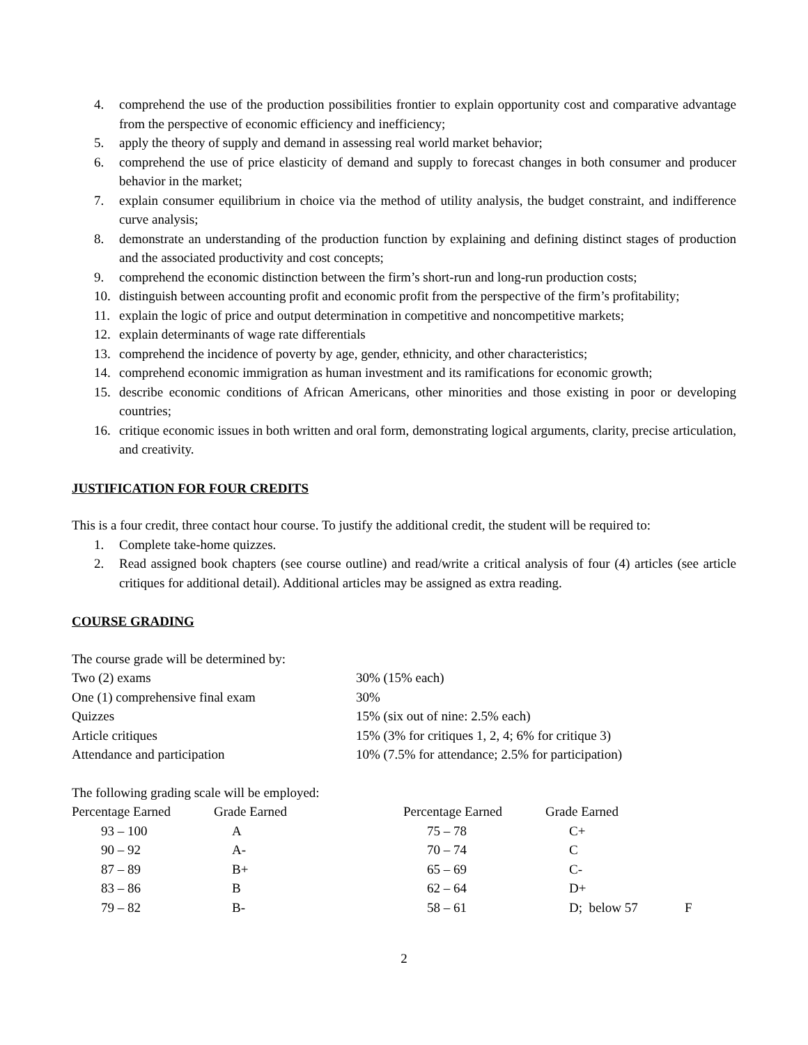4. comprehend the use of the production possibilities frontier to explain opportunity cost and comparative advantage from the perspective of economic efficiency and inefficiency;
5. apply the theory of supply and demand in assessing real world market behavior;
6. comprehend the use of price elasticity of demand and supply to forecast changes in both consumer and producer behavior in the market;
7. explain consumer equilibrium in choice via the method of utility analysis, the budget constraint, and indifference curve analysis;
8. demonstrate an understanding of the production function by explaining and defining distinct stages of production and the associated productivity and cost concepts;
9. comprehend the economic distinction between the firm’s short-run and long-run production costs;
10. distinguish between accounting profit and economic profit from the perspective of the firm’s profitability;
11. explain the logic of price and output determination in competitive and noncompetitive markets;
12. explain determinants of wage rate differentials
13. comprehend the incidence of poverty by age, gender, ethnicity, and other characteristics;
14. comprehend economic immigration as human investment and its ramifications for economic growth;
15. describe economic conditions of African Americans, other minorities and those existing in poor or developing countries;
16. critique economic issues in both written and oral form, demonstrating logical arguments, clarity, precise articulation, and creativity.
JUSTIFICATION FOR FOUR CREDITS
This is a four credit, three contact hour course. To justify the additional credit, the student will be required to:
1. Complete take-home quizzes.
2. Read assigned book chapters (see course outline) and read/write a critical analysis of four (4) articles (see article critiques for additional detail). Additional articles may be assigned as extra reading.
COURSE GRADING
| The course grade will be determined by: | |
| Two (2) exams | 30% (15% each) |
| One (1) comprehensive final exam | 30% |
| Quizzes | 15% (six out of nine: 2.5% each) |
| Article critiques | 15% (3% for critiques 1, 2, 4; 6% for critique 3) |
| Attendance and participation | 10% (7.5% for attendance; 2.5% for participation) |
The following grading scale will be employed:
| Percentage Earned | Grade Earned | Percentage Earned | Grade Earned | |
| 93 – 100 | A | 75 – 78 | C+ | |
| 90 – 92 | A- | 70 – 74 | C | |
| 87 – 89 | B+ | 65 – 69 | C- | |
| 83 – 86 | B | 62 – 64 | D+ | |
| 79 – 82 | B- | 58 – 61 | D; below 57 | F |
2